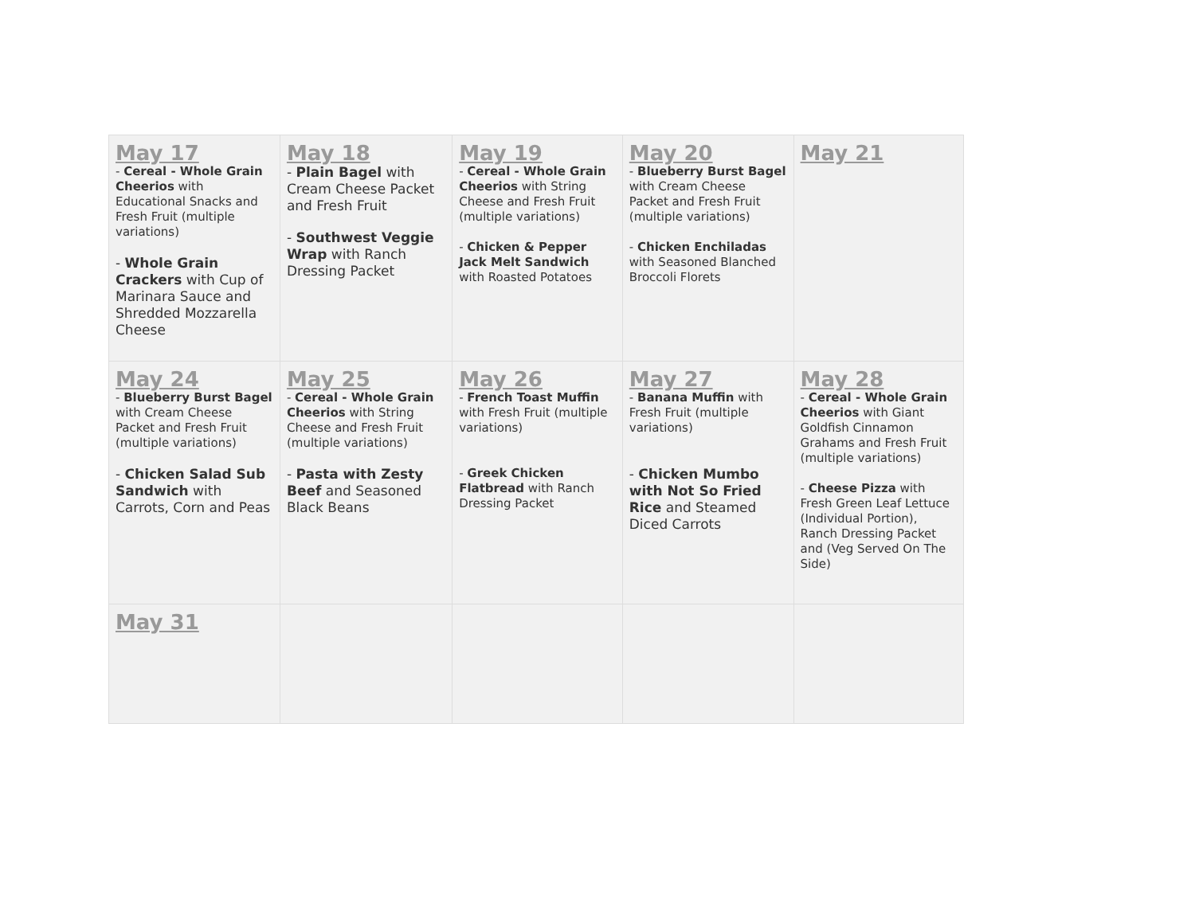| May 17 - Cereal - Whole Grain Cheerios with Educational Snacks and Fresh Fruit (multiple variations) - Whole Grain Crackers with Cup of Marinara Sauce and Shredded Mozzarella Cheese | May 18 - Plain Bagel with Cream Cheese Packet and Fresh Fruit - Southwest Veggie Wrap with Ranch Dressing Packet | May 19 - Cereal - Whole Grain Cheerios with String Cheese and Fresh Fruit (multiple variations) - Chicken & Pepper Jack Melt Sandwich with Roasted Potatoes | May 20 - Blueberry Burst Bagel with Cream Cheese Packet and Fresh Fruit (multiple variations) - Chicken Enchiladas with Seasoned Blanched Broccoli Florets | May 21 |
| May 24 - Blueberry Burst Bagel with Cream Cheese Packet and Fresh Fruit (multiple variations) - Chicken Salad Sub Sandwich with Carrots, Corn and Peas | May 25 - Cereal - Whole Grain Cheerios with String Cheese and Fresh Fruit (multiple variations) - Pasta with Zesty Beef and Seasoned Black Beans | May 26 - French Toast Muffin with Fresh Fruit (multiple variations) - Greek Chicken Flatbread with Ranch Dressing Packet | May 27 - Banana Muffin with Fresh Fruit (multiple variations) - Chicken Mumbo with Not So Fried Rice and Steamed Diced Carrots | May 28 - Cereal - Whole Grain Cheerios with Giant Goldfish Cinnamon Grahams and Fresh Fruit (multiple variations) - Cheese Pizza with Fresh Green Leaf Lettuce (Individual Portion), Ranch Dressing Packet and (Veg Served On The Side) |
| May 31 | | | | |